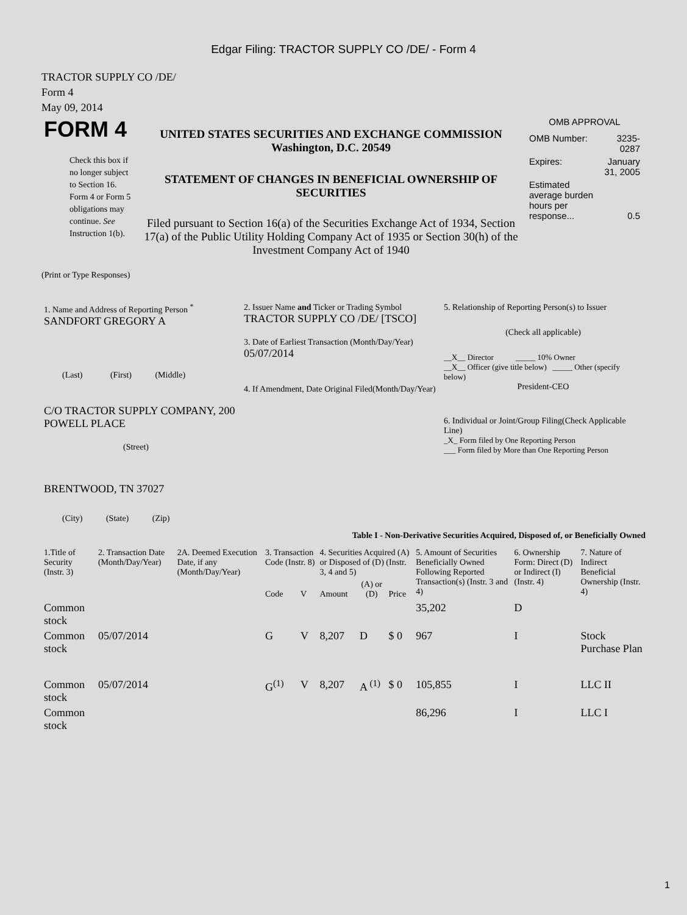Edgar Filing: TRACTOR SUPPLY CO /DE/ - Form 4
TRACTOR SUPPLY CO /DE/
Form 4
May 09, 2014
| FORM 4 Check this box if no longer subject to Section 16. Form 4 or Form 5 obligations may continue. See Instruction 1(b). | UNITED STATES SECURITIES AND EXCHANGE COMMISSION Washington, D.C. 20549 STATEMENT OF CHANGES IN BENEFICIAL OWNERSHIP OF SECURITIES Filed pursuant to Section 16(a) of the Securities Exchange Act of 1934, Section 17(a) of the Public Utility Holding Company Act of 1935 or Section 30(h) of the Investment Company Act of 1940 | OMB APPROVAL / OMB Number: / 3235-0287 / / Expires: / January 31, 2005 / / Estimated average burden hours per response... / 0.5 / |
(Print or Type Responses)
| 1. Name and Address of Reporting Person <sup>*</sup> SANDFORT GREGORY A (Last) (First) (Middle) C/O TRACTOR SUPPLY COMPANY, 200 POWELL PLACE (Street) BRENTWOOD, TN 37027 (City) (State) (Zip) | 2. Issuer Name and Ticker or Trading Symbol TRACTOR SUPPLY CO /DE/ [TSCO] 3. Date of Earliest Transaction (Month/Day/Year) 05/07/2014 4. If Amendment, Date Original Filed(Month/Day/Year) | 5. Relationship of Reporting Person(s) to Issuer (Check all applicable) __X__ Director _____ 10% Owner __X__ Officer (give title below) _____ Other (specify below) President-CEO 6. Individual or Joint/Group Filing(Check Applicable Line) _X_ Form filed by One Reporting Person ___ Form filed by More than One Reporting Person |
Table I - Non-Derivative Securities Acquired, Disposed of, or Beneficially Owned
| 1.Title of Security (Instr. 3) | 2. Transaction Date (Month/Day/Year) | 2A. Deemed Execution Date, if any (Month/Day/Year) | 3. Transaction Code (Instr. 8) | | 4. Securities Acquired (A) or Disposed of (D) (Instr. 3, 4 and 5) | | | 5. Amount of Securities Beneficially Owned Following Reported Transaction(s) (Instr. 3 and 4) | 6. Ownership Form: Direct (D) or Indirect (I) (Instr. 4) | 7. Nature of Indirect Beneficial Ownership (Instr. 4) |
| --- | --- | --- | --- | --- | --- | --- | --- | --- | --- | --- |
| | | | Code | V | Amount | (A) or (D) | Price | | | |
| Common stock | | | | | | | | 35,202 | D | |
| Common stock | 05/07/2014 | | G | V | 8,207 | D | $ 0 | 967 | I | Stock Purchase Plan |
| Common stock | 05/07/2014 | | G<sup>(1)</sup> | V | 8,207 | A <sup>(1)</sup> | $ 0 | 105,855 | I | LLC II |
| Common stock | | | | | | | | 86,296 | I | LLC I |
1